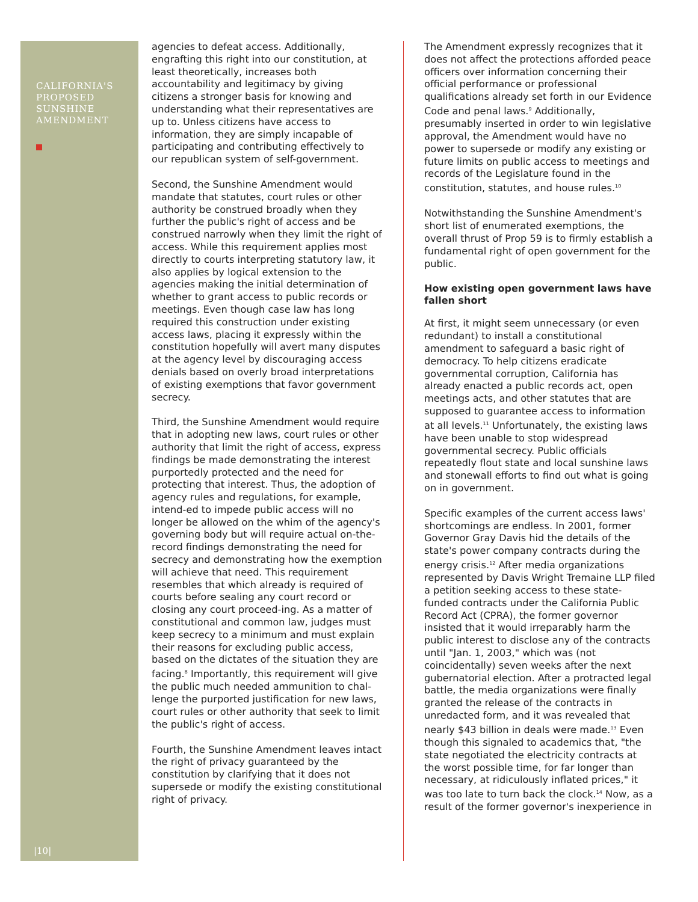CALIFORNIA'S PROPOSED SUNSHINE AMENDMENT
|10|
agencies to defeat access. Additionally, engrafting this right into our constitution, at least theoretically, increases both accountability and legitimacy by giving citizens a stronger basis for knowing and understanding what their representatives are up to. Unless citizens have access to information, they are simply incapable of participating and contributing effectively to our republican system of self-government.
Second, the Sunshine Amendment would mandate that statutes, court rules or other authority be construed broadly when they further the public's right of access and be construed narrowly when they limit the right of access. While this requirement applies most directly to courts interpreting statutory law, it also applies by logical extension to the agencies making the initial determination of whether to grant access to public records or meetings. Even though case law has long required this construction under existing access laws, placing it expressly within the constitution hopefully will avert many disputes at the agency level by discouraging access denials based on overly broad interpretations of existing exemptions that favor government secrecy.
Third, the Sunshine Amendment would require that in adopting new laws, court rules or other authority that limit the right of access, express findings be made demonstrating the interest purportedly protected and the need for protecting that interest. Thus, the adoption of agency rules and regulations, for example, intend-ed to impede public access will no longer be allowed on the whim of the agency's governing body but will require actual on-the-record findings demonstrating the need for secrecy and demonstrating how the exemption will achieve that need. This requirement resembles that which already is required of courts before sealing any court record or closing any court proceed-ing. As a matter of constitutional and common law, judges must keep secrecy to a minimum and must explain their reasons for excluding public access, based on the dictates of the situation they are facing.<sup>8</sup> Importantly, this requirement will give the public much needed ammunition to chal-lenge the purported justification for new laws, court rules or other authority that seek to limit the public's right of access.
Fourth, the Sunshine Amendment leaves intact the right of privacy guaranteed by the constitution by clarifying that it does not supersede or modify the existing constitutional right of privacy.
The Amendment expressly recognizes that it does not affect the protections afforded peace officers over information concerning their official performance or professional qualifications already set forth in our Evidence Code and penal laws.<sup>9</sup> Additionally, presumably inserted in order to win legislative approval, the Amendment would have no power to supersede or modify any existing or future limits on public access to meetings and records of the Legislature found in the constitution, statutes, and house rules.<sup>10</sup>
Notwithstanding the Sunshine Amendment's short list of enumerated exemptions, the overall thrust of Prop 59 is to firmly establish a fundamental right of open government for the public.
How existing open government laws have fallen short
At first, it might seem unnecessary (or even redundant) to install a constitutional amendment to safeguard a basic right of democracy. To help citizens eradicate governmental corruption, California has already enacted a public records act, open meetings acts, and other statutes that are supposed to guarantee access to information at all levels.<sup>11</sup> Unfortunately, the existing laws have been unable to stop widespread governmental secrecy. Public officials repeatedly flout state and local sunshine laws and stonewall efforts to find out what is going on in government.
Specific examples of the current access laws' shortcomings are endless. In 2001, former Governor Gray Davis hid the details of the state's power company contracts during the energy crisis.<sup>12</sup> After media organizations represented by Davis Wright Tremaine LLP filed a petition seeking access to these state-funded contracts under the California Public Record Act (CPRA), the former governor insisted that it would irreparably harm the public interest to disclose any of the contracts until "Jan. 1, 2003," which was (not coincidentally) seven weeks after the next gubernatorial election. After a protracted legal battle, the media organizations were finally granted the release of the contracts in unredacted form, and it was revealed that nearly $43 billion in deals were made.<sup>13</sup> Even though this signaled to academics that, "the state negotiated the electricity contracts at the worst possible time, for far longer than necessary, at ridiculously inflated prices," it was too late to turn back the clock.<sup>14</sup> Now, as a result of the former governor's inexperience in